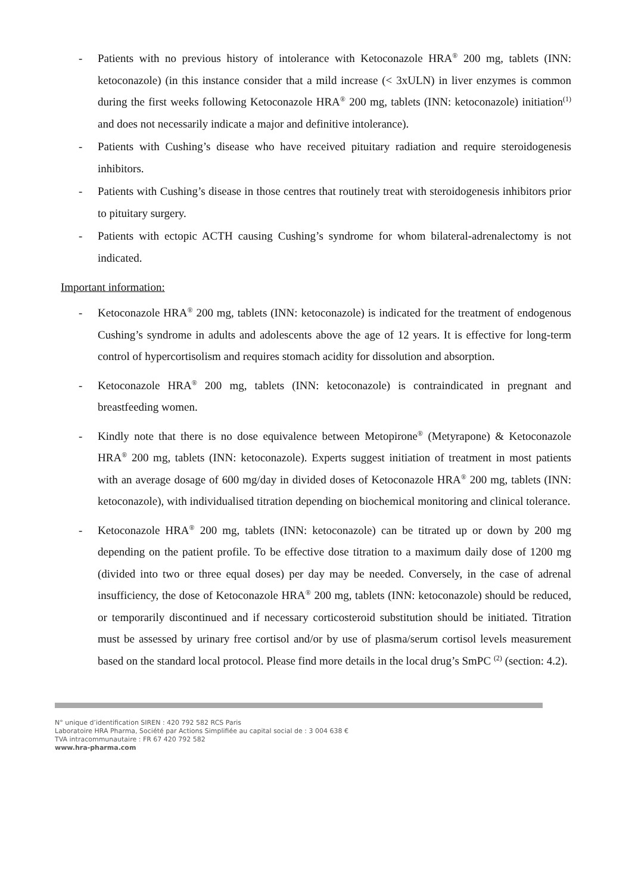- Patients with no previous history of intolerance with Ketoconazole HRA<sup>®</sup> 200 mg, tablets (INN: ketoconazole) (in this instance consider that a mild increase (< 3xULN) in liver enzymes is common during the first weeks following Ketoconazole HRA<sup>®</sup> 200 mg, tablets (INN: ketoconazole) initiation<sup>(1)</sup> and does not necessarily indicate a major and definitive intolerance).
- Patients with Cushing’s disease who have received pituitary radiation and require steroidogenesis inhibitors.
- Patients with Cushing’s disease in those centres that routinely treat with steroidogenesis inhibitors prior to pituitary surgery.
- Patients with ectopic ACTH causing Cushing’s syndrome for whom bilateral-adrenalectomy is not indicated.
Important information:
- Ketoconazole HRA<sup>®</sup> 200 mg, tablets (INN: ketoconazole) is indicated for the treatment of endogenous Cushing’s syndrome in adults and adolescents above the age of 12 years. It is effective for long-term control of hypercortisolism and requires stomach acidity for dissolution and absorption.
- Ketoconazole HRA<sup>®</sup> 200 mg, tablets (INN: ketoconazole) is contraindicated in pregnant and breastfeeding women.
- Kindly note that there is no dose equivalence between Metopirone<sup>®</sup> (Metyrapone) & Ketoconazole HRA<sup>®</sup> 200 mg, tablets (INN: ketoconazole). Experts suggest initiation of treatment in most patients with an average dosage of 600 mg/day in divided doses of Ketoconazole HRA<sup>®</sup> 200 mg, tablets (INN: ketoconazole), with individualised titration depending on biochemical monitoring and clinical tolerance.
- Ketoconazole HRA<sup>®</sup> 200 mg, tablets (INN: ketoconazole) can be titrated up or down by 200 mg depending on the patient profile. To be effective dose titration to a maximum daily dose of 1200 mg (divided into two or three equal doses) per day may be needed. Conversely, in the case of adrenal insufficiency, the dose of Ketoconazole HRA<sup>®</sup> 200 mg, tablets (INN: ketoconazole) should be reduced, or temporarily discontinued and if necessary corticosteroid substitution should be initiated. Titration must be assessed by urinary free cortisol and/or by use of plasma/serum cortisol levels measurement based on the standard local protocol. Please find more details in the local drug’s SmPC <sup>(2)</sup> (section: 4.2).
N° unique d’identification SIREN : 420 792 582 RCS Paris
Laboratoire HRA Pharma, Société par Actions Simplifiée au capital social de : 3 004 638 €
TVA intracommunautaire : FR 67 420 792 582
www.hra-pharma.com